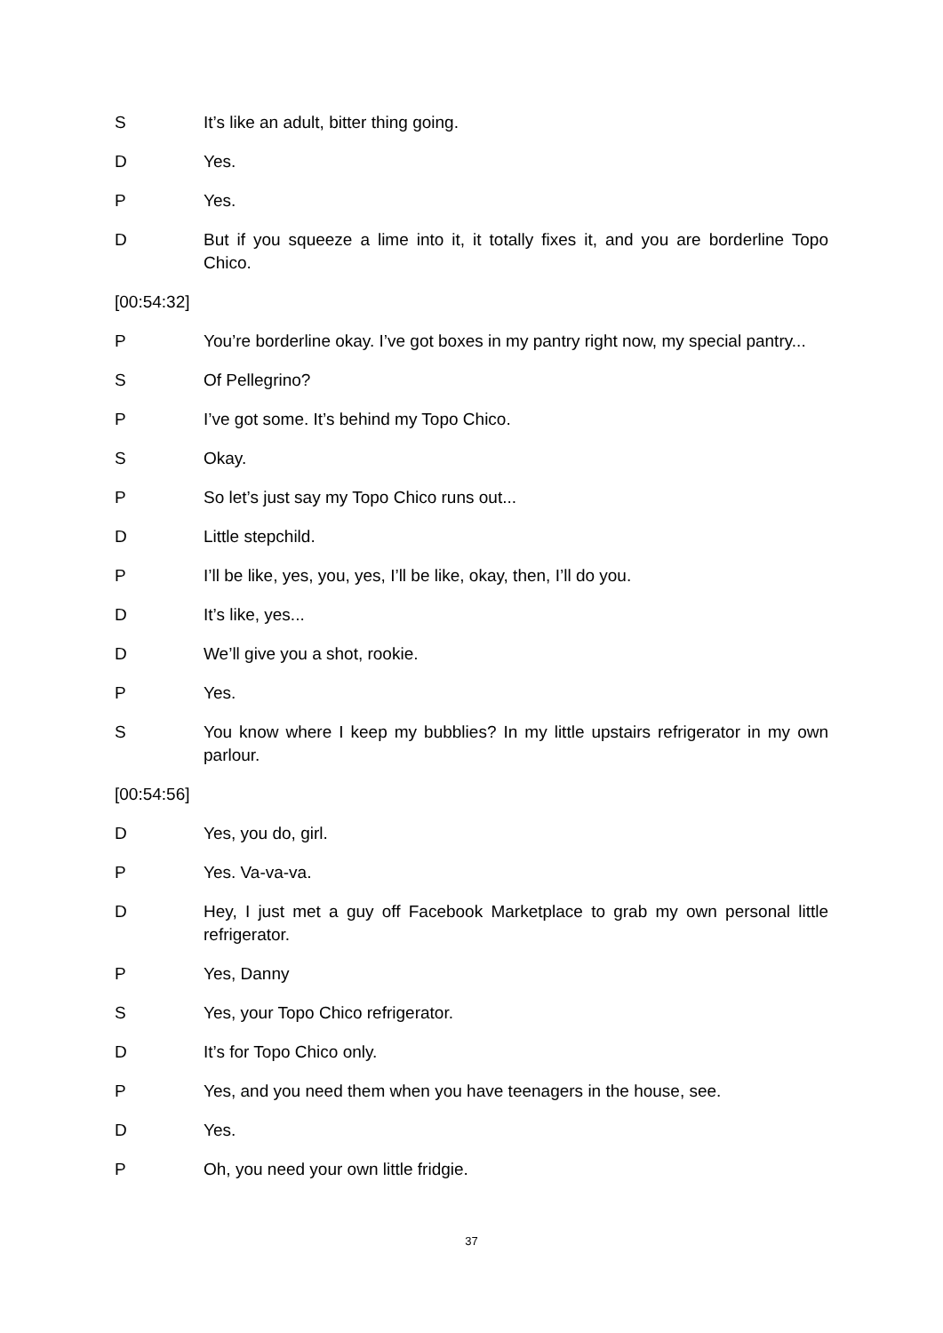S It’s like an adult, bitter thing going.
D Yes.
P Yes.
D But if you squeeze a lime into it, it totally fixes it, and you are borderline Topo Chico.
[00:54:32]
P You’re borderline okay. I’ve got boxes in my pantry right now, my special pantry...
S Of Pellegrino?
P I’ve got some. It’s behind my Topo Chico.
S Okay.
P So let’s just say my Topo Chico runs out...
D Little stepchild.
P I’ll be like, yes, you, yes, I’ll be like, okay, then, I’ll do you.
D It’s like, yes...
D We’ll give you a shot, rookie.
P Yes.
S You know where I keep my bubblies? In my little upstairs refrigerator in my own parlour.
[00:54:56]
D Yes, you do, girl.
P Yes. Va-va-va.
D Hey, I just met a guy off Facebook Marketplace to grab my own personal little refrigerator.
P Yes, Danny
S Yes, your Topo Chico refrigerator.
D It’s for Topo Chico only.
P Yes, and you need them when you have teenagers in the house, see.
D Yes.
P Oh, you need your own little fridgie.
37